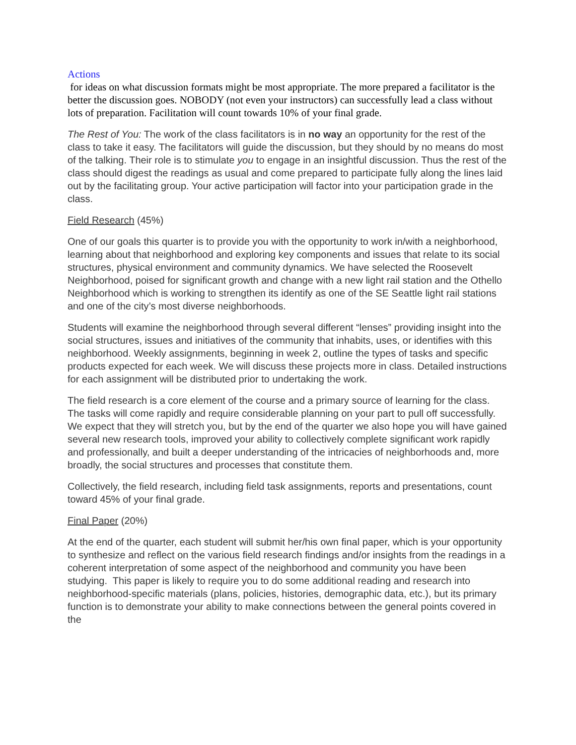Actions
for ideas on what discussion formats might be most appropriate. The more prepared a facilitator is the better the discussion goes. NOBODY (not even your instructors) can successfully lead a class without lots of preparation. Facilitation will count towards 10% of your final grade.
The Rest of You: The work of the class facilitators is in no way an opportunity for the rest of the class to take it easy. The facilitators will guide the discussion, but they should by no means do most of the talking. Their role is to stimulate you to engage in an insightful discussion. Thus the rest of the class should digest the readings as usual and come prepared to participate fully along the lines laid out by the facilitating group. Your active participation will factor into your participation grade in the class.
Field Research (45%)
One of our goals this quarter is to provide you with the opportunity to work in/with a neighborhood, learning about that neighborhood and exploring key components and issues that relate to its social structures, physical environment and community dynamics. We have selected the Roosevelt Neighborhood, poised for significant growth and change with a new light rail station and the Othello Neighborhood which is working to strengthen its identify as one of the SE Seattle light rail stations and one of the city’s most diverse neighborhoods.
Students will examine the neighborhood through several different “lenses” providing insight into the social structures, issues and initiatives of the community that inhabits, uses, or identifies with this neighborhood. Weekly assignments, beginning in week 2, outline the types of tasks and specific products expected for each week. We will discuss these projects more in class. Detailed instructions for each assignment will be distributed prior to undertaking the work.
The field research is a core element of the course and a primary source of learning for the class. The tasks will come rapidly and require considerable planning on your part to pull off successfully. We expect that they will stretch you, but by the end of the quarter we also hope you will have gained several new research tools, improved your ability to collectively complete significant work rapidly and professionally, and built a deeper understanding of the intricacies of neighborhoods and, more broadly, the social structures and processes that constitute them.
Collectively, the field research, including field task assignments, reports and presentations, count toward 45% of your final grade.
Final Paper (20%)
At the end of the quarter, each student will submit her/his own final paper, which is your opportunity to synthesize and reflect on the various field research findings and/or insights from the readings in a coherent interpretation of some aspect of the neighborhood and community you have been studying. This paper is likely to require you to do some additional reading and research into neighborhood-specific materials (plans, policies, histories, demographic data, etc.), but its primary function is to demonstrate your ability to make connections between the general points covered in the